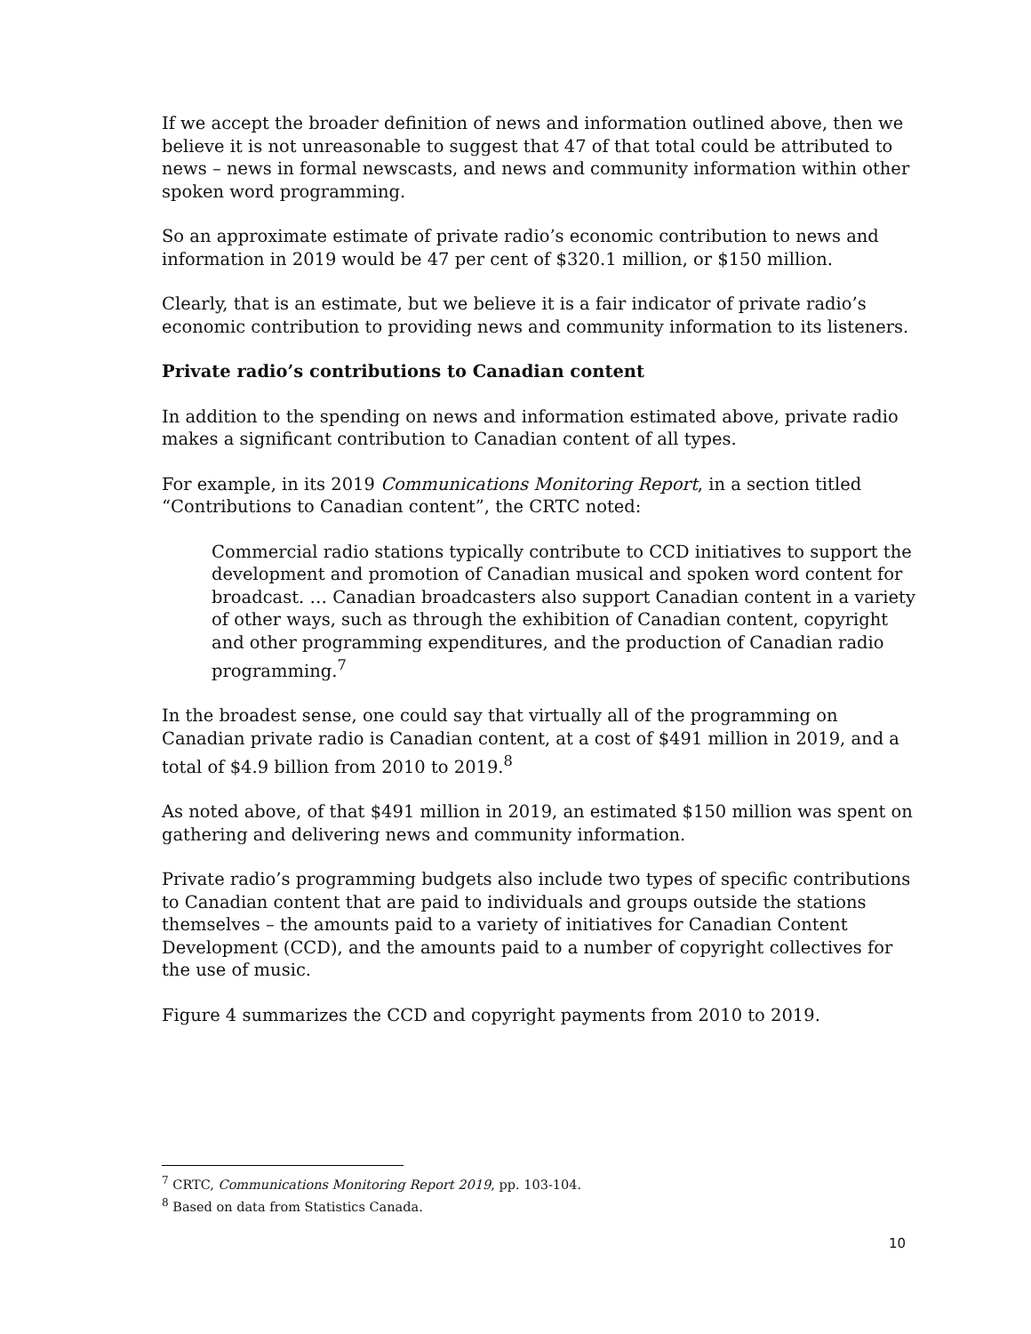If we accept the broader definition of news and information outlined above, then we believe it is not unreasonable to suggest that 47 of that total could be attributed to news – news in formal newscasts, and news and community information within other spoken word programming.
So an approximate estimate of private radio’s economic contribution to news and information in 2019 would be 47 per cent of $320.1 million, or $150 million.
Clearly, that is an estimate, but we believe it is a fair indicator of private radio’s economic contribution to providing news and community information to its listeners.
Private radio’s contributions to Canadian content
In addition to the spending on news and information estimated above, private radio makes a significant contribution to Canadian content of all types.
For example, in its 2019 Communications Monitoring Report, in a section titled “Contributions to Canadian content”, the CRTC noted:
Commercial radio stations typically contribute to CCD initiatives to support the development and promotion of Canadian musical and spoken word content for broadcast. … Canadian broadcasters also support Canadian content in a variety of other ways, such as through the exhibition of Canadian content, copyright and other programming expenditures, and the production of Canadian radio programming.<sup>7</sup>
In the broadest sense, one could say that virtually all of the programming on Canadian private radio is Canadian content, at a cost of $491 million in 2019, and a total of $4.9 billion from 2010 to 2019.<sup>8</sup>
As noted above, of that $491 million in 2019, an estimated $150 million was spent on gathering and delivering news and community information.
Private radio’s programming budgets also include two types of specific contributions to Canadian content that are paid to individuals and groups outside the stations themselves – the amounts paid to a variety of initiatives for Canadian Content Development (CCD), and the amounts paid to a number of copyright collectives for the use of music.
Figure 4 summarizes the CCD and copyright payments from 2010 to 2019.
<sup>7</sup> CRTC, Communications Monitoring Report 2019, pp. 103-104.
<sup>8</sup> Based on data from Statistics Canada.
10